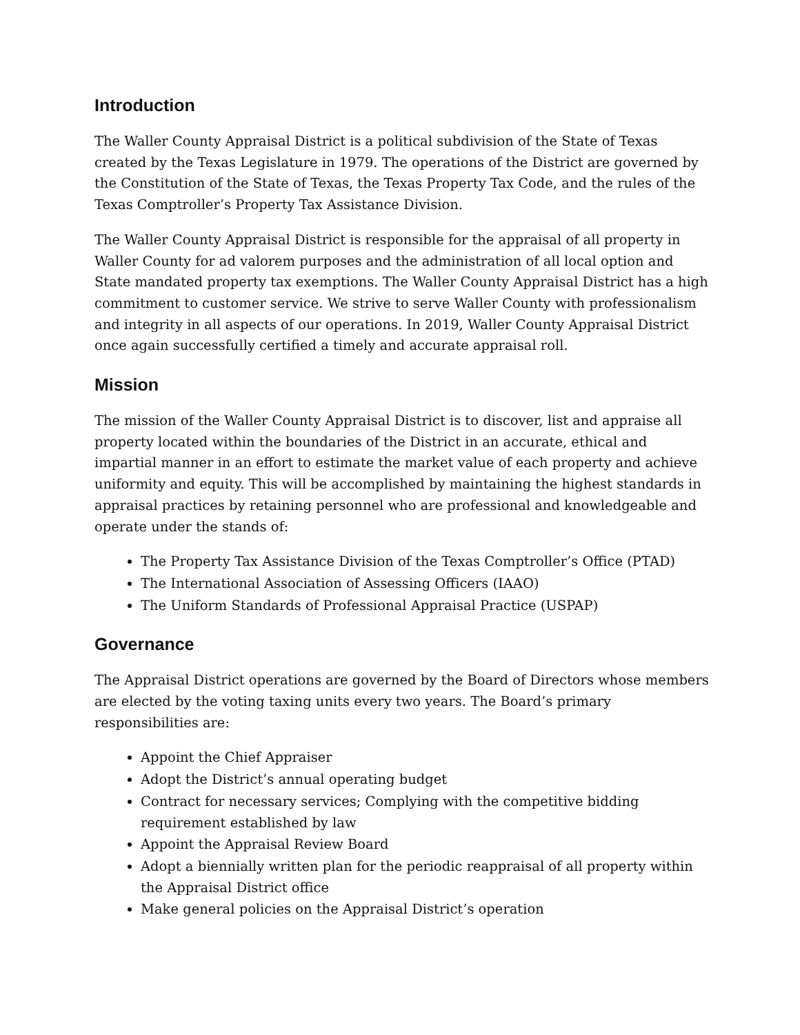Introduction
The Waller County Appraisal District is a political subdivision of the State of Texas created by the Texas Legislature in 1979. The operations of the District are governed by the Constitution of the State of Texas, the Texas Property Tax Code, and the rules of the Texas Comptroller’s Property Tax Assistance Division.
The Waller County Appraisal District is responsible for the appraisal of all property in Waller County for ad valorem purposes and the administration of all local option and State mandated property tax exemptions. The Waller County Appraisal District has a high commitment to customer service. We strive to serve Waller County with professionalism and integrity in all aspects of our operations. In 2019, Waller County Appraisal District once again successfully certified a timely and accurate appraisal roll.
Mission
The mission of the Waller County Appraisal District is to discover, list and appraise all property located within the boundaries of the District in an accurate, ethical and impartial manner in an effort to estimate the market value of each property and achieve uniformity and equity. This will be accomplished by maintaining the highest standards in appraisal practices by retaining personnel who are professional and knowledgeable and operate under the stands of:
The Property Tax Assistance Division of the Texas Comptroller’s Office (PTAD)
The International Association of Assessing Officers (IAAO)
The Uniform Standards of Professional Appraisal Practice (USPAP)
Governance
The Appraisal District operations are governed by the Board of Directors whose members are elected by the voting taxing units every two years. The Board’s primary responsibilities are:
Appoint the Chief Appraiser
Adopt the District’s annual operating budget
Contract for necessary services; Complying with the competitive bidding requirement established by law
Appoint the Appraisal Review Board
Adopt a biennially written plan for the periodic reappraisal of all property within the Appraisal District office
Make general policies on the Appraisal District’s operation